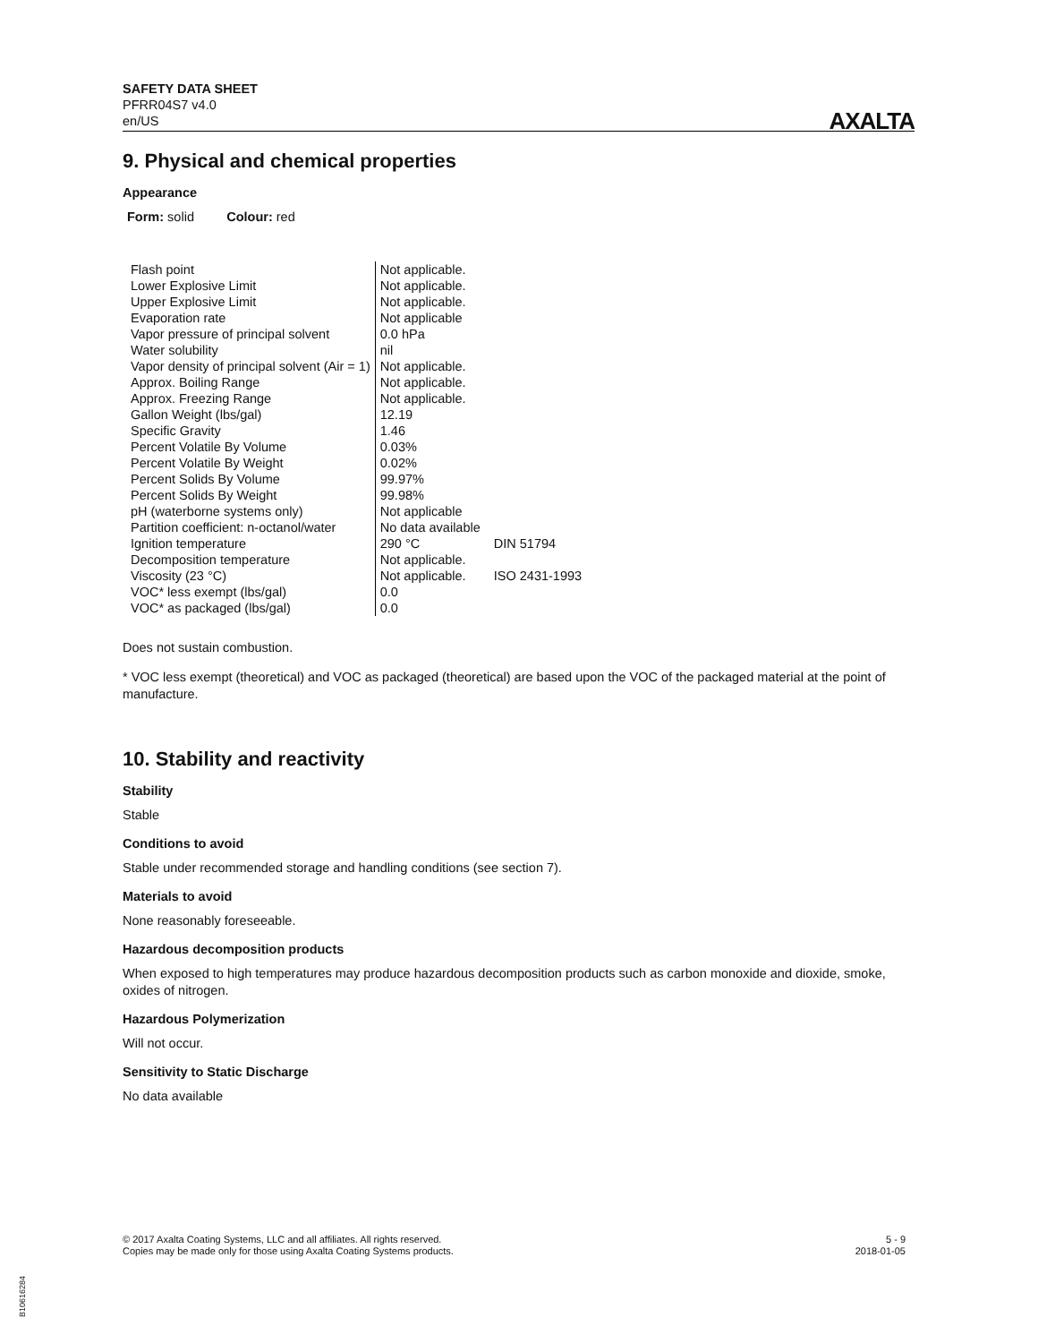SAFETY DATA SHEET
PFRR04S7 v4.0
en/US
AXALTA
9. Physical and chemical properties
Appearance
Form: solid Colour: red
| Flash point | Not applicable. | |
| Lower Explosive Limit | Not applicable. | |
| Upper Explosive Limit | Not applicable. | |
| Evaporation rate | Not applicable | |
| Vapor pressure of principal solvent | 0.0 hPa | |
| Water solubility | nil | |
| Vapor density of principal solvent (Air = 1) | Not applicable. | |
| Approx. Boiling Range | Not applicable. | |
| Approx. Freezing Range | Not applicable. | |
| Gallon Weight (lbs/gal) | 12.19 | |
| Specific Gravity | 1.46 | |
| Percent Volatile By Volume | 0.03% | |
| Percent Volatile By Weight | 0.02% | |
| Percent Solids By Volume | 99.97% | |
| Percent Solids By Weight | 99.98% | |
| pH (waterborne systems only) | Not applicable | |
| Partition coefficient: n-octanol/water | No data available | |
| Ignition temperature | 290 °C | DIN 51794 |
| Decomposition temperature | Not applicable. | |
| Viscosity (23 °C) | Not applicable. | ISO 2431-1993 |
| VOC* less exempt (lbs/gal) | 0.0 | |
| VOC* as packaged (lbs/gal) | 0.0 | |
Does not sustain combustion.
* VOC less exempt (theoretical) and VOC as packaged (theoretical) are based upon the VOC of the packaged material at the point of manufacture.
10. Stability and reactivity
Stability
Stable
Conditions to avoid
Stable under recommended storage and handling conditions (see section 7).
Materials to avoid
None reasonably foreseeable.
Hazardous decomposition products
When exposed to high temperatures may produce hazardous decomposition products such as carbon monoxide and dioxide, smoke, oxides of nitrogen.
Hazardous Polymerization
Will not occur.
Sensitivity to Static Discharge
No data available
© 2017 Axalta Coating Systems, LLC and all affiliates. All rights reserved.
Copies may be made only for those using Axalta Coating Systems products.
5 - 9
2018-01-05
B10616284